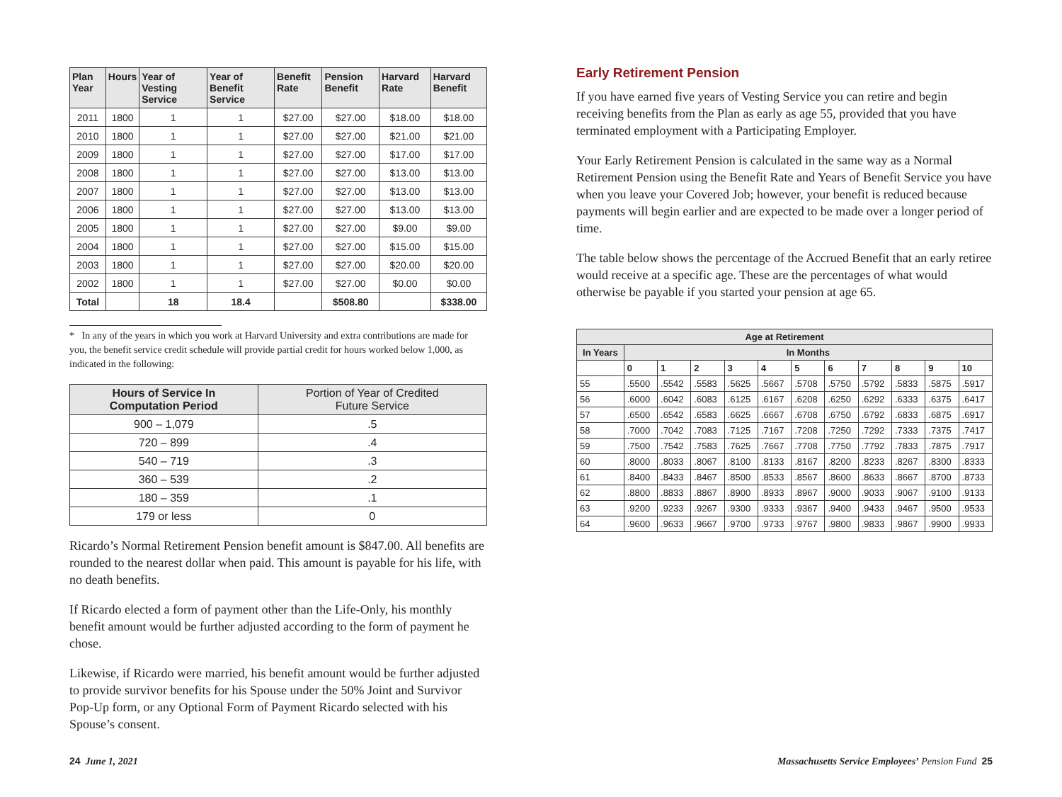| Plan Year | Hours | Year of Vesting Service | Year of Benefit Service | Benefit Rate | Pension Benefit | Harvard Rate | Harvard Benefit |
| --- | --- | --- | --- | --- | --- | --- | --- |
| 2011 | 1800 | 1 | 1 | $27.00 | $27.00 | $18.00 | $18.00 |
| 2010 | 1800 | 1 | 1 | $27.00 | $27.00 | $21.00 | $21.00 |
| 2009 | 1800 | 1 | 1 | $27.00 | $27.00 | $17.00 | $17.00 |
| 2008 | 1800 | 1 | 1 | $27.00 | $27.00 | $13.00 | $13.00 |
| 2007 | 1800 | 1 | 1 | $27.00 | $27.00 | $13.00 | $13.00 |
| 2006 | 1800 | 1 | 1 | $27.00 | $27.00 | $13.00 | $13.00 |
| 2005 | 1800 | 1 | 1 | $27.00 | $27.00 | $9.00 | $9.00 |
| 2004 | 1800 | 1 | 1 | $27.00 | $27.00 | $15.00 | $15.00 |
| 2003 | 1800 | 1 | 1 | $27.00 | $27.00 | $20.00 | $20.00 |
| 2002 | 1800 | 1 | 1 | $27.00 | $27.00 | $0.00 | $0.00 |
| Total | | 18 | 18.4 | | $508.80 | | $338.00 |
* In any of the years in which you work at Harvard University and extra contributions are made for you, the benefit service credit schedule will provide partial credit for hours worked below 1,000, as indicated in the following:
| Hours of Service In Computation Period | Portion of Year of Credited Future Service |
| --- | --- |
| 900 – 1,079 | .5 |
| 720 – 899 | .4 |
| 540 – 719 | .3 |
| 360 – 539 | .2 |
| 180 – 359 | .1 |
| 179 or less | 0 |
Ricardo’s Normal Retirement Pension benefit amount is $847.00. All benefits are rounded to the nearest dollar when paid. This amount is payable for his life, with no death benefits.
If Ricardo elected a form of payment other than the Life-Only, his monthly benefit amount would be further adjusted according to the form of payment he chose.
Likewise, if Ricardo were married, his benefit amount would be further adjusted to provide survivor benefits for his Spouse under the 50% Joint and Survivor Pop-Up form, or any Optional Form of Payment Ricardo selected with his Spouse’s consent.
Early Retirement Pension
If you have earned five years of Vesting Service you can retire and begin receiving benefits from the Plan as early as age 55, provided that you have terminated employment with a Participating Employer.
Your Early Retirement Pension is calculated in the same way as a Normal Retirement Pension using the Benefit Rate and Years of Benefit Service you have when you leave your Covered Job; however, your benefit is reduced because payments will begin earlier and are expected to be made over a longer period of time.
The table below shows the percentage of the Accrued Benefit that an early retiree would receive at a specific age. These are the percentages of what would otherwise be payable if you started your pension at age 65.
| Age at Retirement | | | | | | | | | | | |
| --- | --- | --- | --- | --- | --- | --- | --- | --- | --- | --- | --- |
| In Years | In Months | | | | | | | | | | |
| | 0 | 1 | 2 | 3 | 4 | 5 | 6 | 7 | 8 | 9 | 10 |
| 55 | .5500 | .5542 | .5583 | .5625 | .5667 | .5708 | .5750 | .5792 | .5833 | .5875 | .5917 |
| 56 | .6000 | .6042 | .6083 | .6125 | .6167 | .6208 | .6250 | .6292 | .6333 | .6375 | .6417 |
| 57 | .6500 | .6542 | .6583 | .6625 | .6667 | .6708 | .6750 | .6792 | .6833 | .6875 | .6917 |
| 58 | .7000 | .7042 | .7083 | .7125 | .7167 | .7208 | .7250 | .7292 | .7333 | .7375 | .7417 |
| 59 | .7500 | .7542 | .7583 | .7625 | .7667 | .7708 | .7750 | .7792 | .7833 | .7875 | .7917 |
| 60 | .8000 | .8033 | .8067 | .8100 | .8133 | .8167 | .8200 | .8233 | .8267 | .8300 | .8333 |
| 61 | .8400 | .8433 | .8467 | .8500 | .8533 | .8567 | .8600 | .8633 | .8667 | .8700 | .8733 |
| 62 | .8800 | .8833 | .8867 | .8900 | .8933 | .8967 | .9000 | .9033 | .9067 | .9100 | .9133 |
| 63 | .9200 | .9233 | .9267 | .9300 | .9333 | .9367 | .9400 | .9433 | .9467 | .9500 | .9533 |
| 64 | .9600 | .9633 | .9667 | .9700 | .9733 | .9767 | .9800 | .9833 | .9867 | .9900 | .9933 |
24 June 1, 2021 Massachusetts Service Employees’ Pension Fund 25